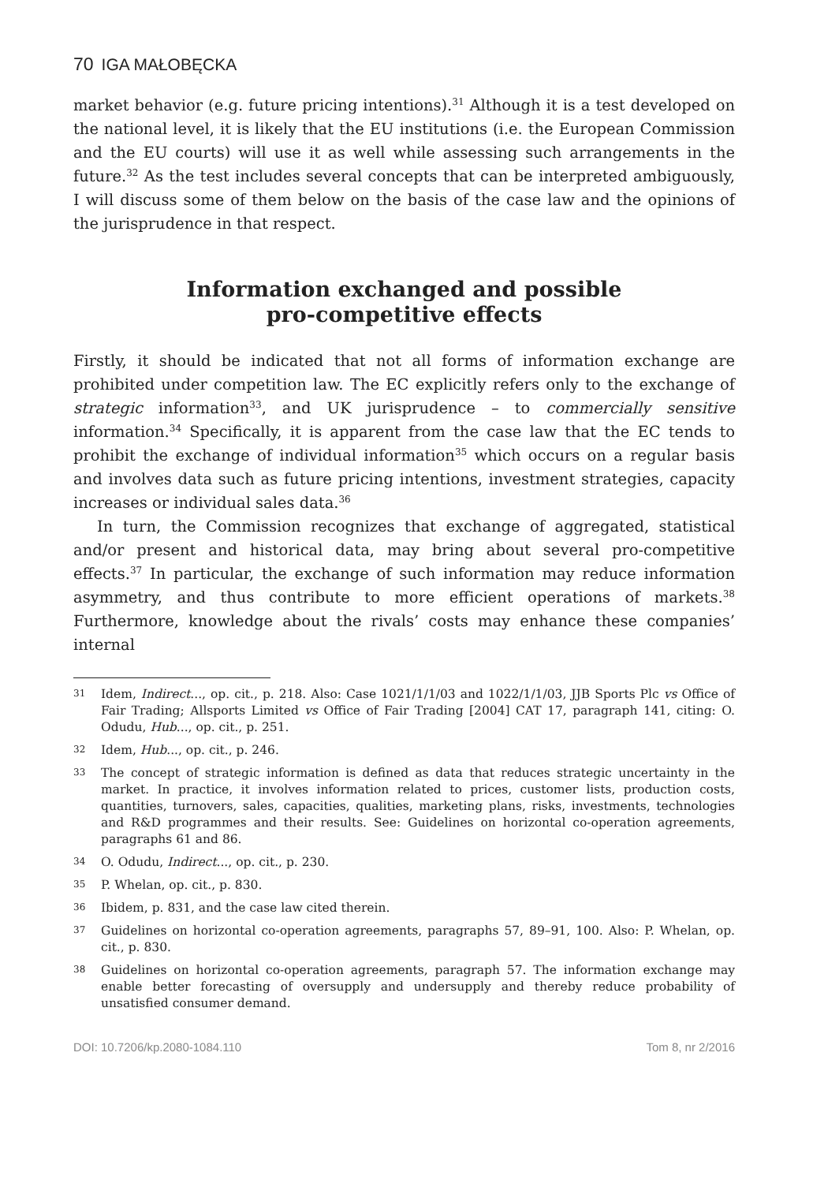70 IGA MAŁOBĘCKA
market behavior (e.g. future pricing intentions).<sup>31</sup> Although it is a test developed on the national level, it is likely that the EU institutions (i.e. the European Commission and the EU courts) will use it as well while assessing such arrangements in the future.<sup>32</sup> As the test includes several concepts that can be interpreted ambiguously, I will discuss some of them below on the basis of the case law and the opinions of the jurisprudence in that respect.
Information exchanged and possible
pro-competitive effects
Firstly, it should be indicated that not all forms of information exchange are prohibited under competition law. The EC explicitly refers only to the exchange of strategic information<sup>33</sup>, and UK jurisprudence – to commercially sensitive information.<sup>34</sup> Specifically, it is apparent from the case law that the EC tends to prohibit the exchange of individual information<sup>35</sup> which occurs on a regular basis and involves data such as future pricing intentions, investment strategies, capacity increases or individual sales data.<sup>36</sup>
In turn, the Commission recognizes that exchange of aggregated, statistical and/or present and historical data, may bring about several pro-competitive effects.<sup>37</sup> In particular, the exchange of such information may reduce information asymmetry, and thus contribute to more efficient operations of markets.<sup>38</sup> Furthermore, knowledge about the rivals’ costs may enhance these companies’ internal
31
Idem, Indirect..., op. cit., p. 218. Also: Case 1021/1/1/03 and 1022/1/1/03, JJB Sports Plc vs Office of Fair Trading; Allsports Limited vs Office of Fair Trading [2004] CAT 17, paragraph 141, citing: O. Odudu, Hub..., op. cit., p. 251.
32
Idem, Hub..., op. cit., p. 246.
33
The concept of strategic information is defined as data that reduces strategic uncertainty in the market. In practice, it involves information related to prices, customer lists, production costs, quantities, turnovers, sales, capacities, qualities, marketing plans, risks, investments, technologies and R&D programmes and their results. See: Guidelines on horizontal co-operation agreements, paragraphs 61 and 86.
34
O. Odudu, Indirect..., op. cit., p. 230.
35
P. Whelan, op. cit., p. 830.
36
Ibidem, p. 831, and the case law cited therein.
37
Guidelines on horizontal co-operation agreements, paragraphs 57, 89–91, 100. Also: P. Whelan, op. cit., p. 830.
38
Guidelines on horizontal co-operation agreements, paragraph 57. The information exchange may enable better forecasting of oversupply and undersupply and thereby reduce probability of unsatisfied consumer demand.
DOI: 10.7206/kp.2080-1084.110 Tom 8, nr 2/2016